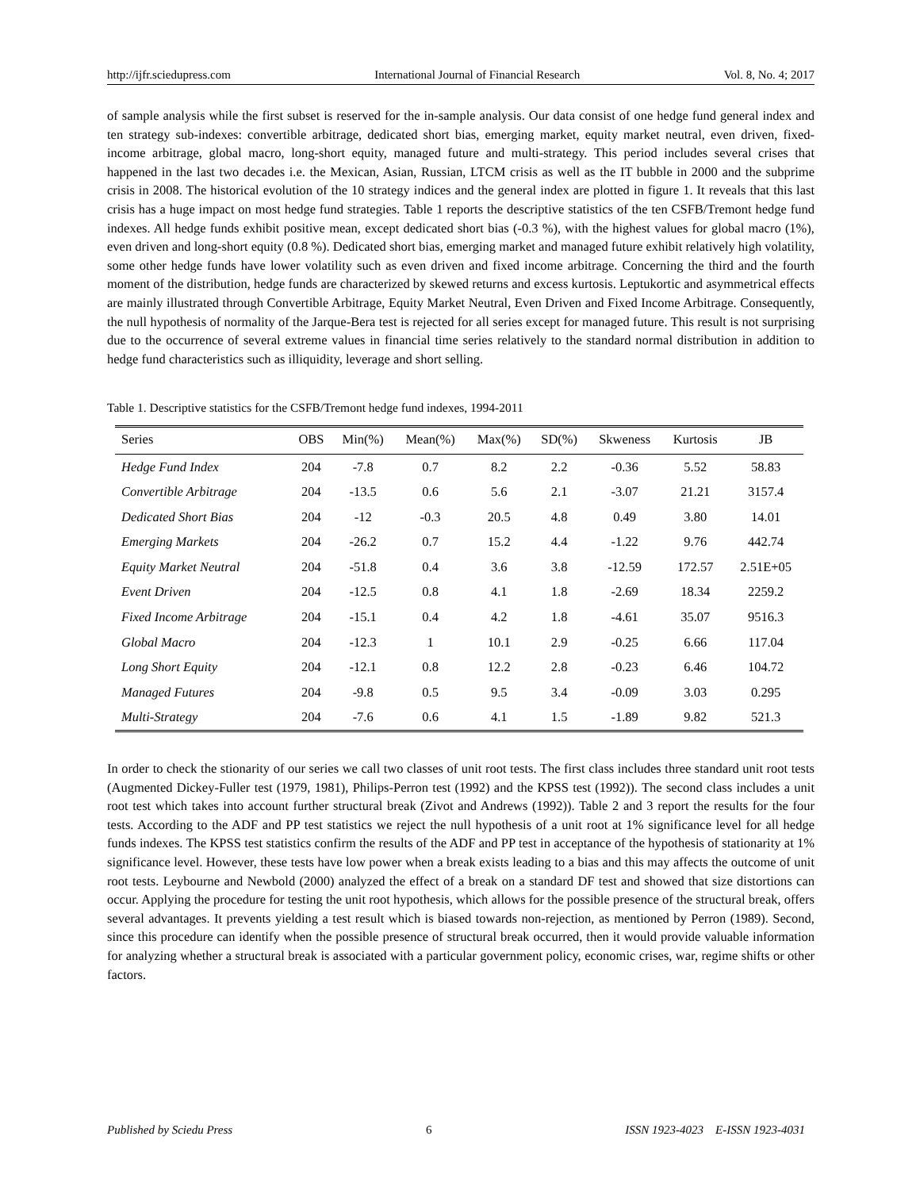http://ijfr.sciedupress.com International Journal of Financial Research Vol. 8, No. 4; 2017
of sample analysis while the first subset is reserved for the in-sample analysis. Our data consist of one hedge fund general index and ten strategy sub-indexes: convertible arbitrage, dedicated short bias, emerging market, equity market neutral, even driven, fixed-income arbitrage, global macro, long-short equity, managed future and multi-strategy. This period includes several crises that happened in the last two decades i.e. the Mexican, Asian, Russian, LTCM crisis as well as the IT bubble in 2000 and the subprime crisis in 2008. The historical evolution of the 10 strategy indices and the general index are plotted in figure 1. It reveals that this last crisis has a huge impact on most hedge fund strategies. Table 1 reports the descriptive statistics of the ten CSFB/Tremont hedge fund indexes. All hedge funds exhibit positive mean, except dedicated short bias (-0.3 %), with the highest values for global macro (1%), even driven and long-short equity (0.8 %). Dedicated short bias, emerging market and managed future exhibit relatively high volatility, some other hedge funds have lower volatility such as even driven and fixed income arbitrage. Concerning the third and the fourth moment of the distribution, hedge funds are characterized by skewed returns and excess kurtosis. Leptukortic and asymmetrical effects are mainly illustrated through Convertible Arbitrage, Equity Market Neutral, Even Driven and Fixed Income Arbitrage. Consequently, the null hypothesis of normality of the Jarque-Bera test is rejected for all series except for managed future. This result is not surprising due to the occurrence of several extreme values in financial time series relatively to the standard normal distribution in addition to hedge fund characteristics such as illiquidity, leverage and short selling.
Table 1. Descriptive statistics for the CSFB/Tremont hedge fund indexes, 1994-2011
| Series | OBS | Min(%) | Mean(%) | Max(%) | SD(%) | Skweness | Kurtosis | JB |
| --- | --- | --- | --- | --- | --- | --- | --- | --- |
| Hedge Fund Index | 204 | -7.8 | 0.7 | 8.2 | 2.2 | -0.36 | 5.52 | 58.83 |
| Convertible Arbitrage | 204 | -13.5 | 0.6 | 5.6 | 2.1 | -3.07 | 21.21 | 3157.4 |
| Dedicated Short Bias | 204 | -12 | -0.3 | 20.5 | 4.8 | 0.49 | 3.80 | 14.01 |
| Emerging Markets | 204 | -26.2 | 0.7 | 15.2 | 4.4 | -1.22 | 9.76 | 442.74 |
| Equity Market Neutral | 204 | -51.8 | 0.4 | 3.6 | 3.8 | -12.59 | 172.57 | 2.51E+05 |
| Event Driven | 204 | -12.5 | 0.8 | 4.1 | 1.8 | -2.69 | 18.34 | 2259.2 |
| Fixed Income Arbitrage | 204 | -15.1 | 0.4 | 4.2 | 1.8 | -4.61 | 35.07 | 9516.3 |
| Global Macro | 204 | -12.3 | 1 | 10.1 | 2.9 | -0.25 | 6.66 | 117.04 |
| Long Short Equity | 204 | -12.1 | 0.8 | 12.2 | 2.8 | -0.23 | 6.46 | 104.72 |
| Managed Futures | 204 | -9.8 | 0.5 | 9.5 | 3.4 | -0.09 | 3.03 | 0.295 |
| Multi-Strategy | 204 | -7.6 | 0.6 | 4.1 | 1.5 | -1.89 | 9.82 | 521.3 |
In order to check the stionarity of our series we call two classes of unit root tests. The first class includes three standard unit root tests (Augmented Dickey-Fuller test (1979, 1981), Philips-Perron test (1992) and the KPSS test (1992)). The second class includes a unit root test which takes into account further structural break (Zivot and Andrews (1992)). Table 2 and 3 report the results for the four tests. According to the ADF and PP test statistics we reject the null hypothesis of a unit root at 1% significance level for all hedge funds indexes. The KPSS test statistics confirm the results of the ADF and PP test in acceptance of the hypothesis of stationarity at 1% significance level. However, these tests have low power when a break exists leading to a bias and this may affects the outcome of unit root tests. Leybourne and Newbold (2000) analyzed the effect of a break on a standard DF test and showed that size distortions can occur. Applying the procedure for testing the unit root hypothesis, which allows for the possible presence of the structural break, offers several advantages. It prevents yielding a test result which is biased towards non-rejection, as mentioned by Perron (1989). Second, since this procedure can identify when the possible presence of structural break occurred, then it would provide valuable information for analyzing whether a structural break is associated with a particular government policy, economic crises, war, regime shifts or other factors.
Published by Sciedu Press 6 ISSN 1923-4023 E-ISSN 1923-4031